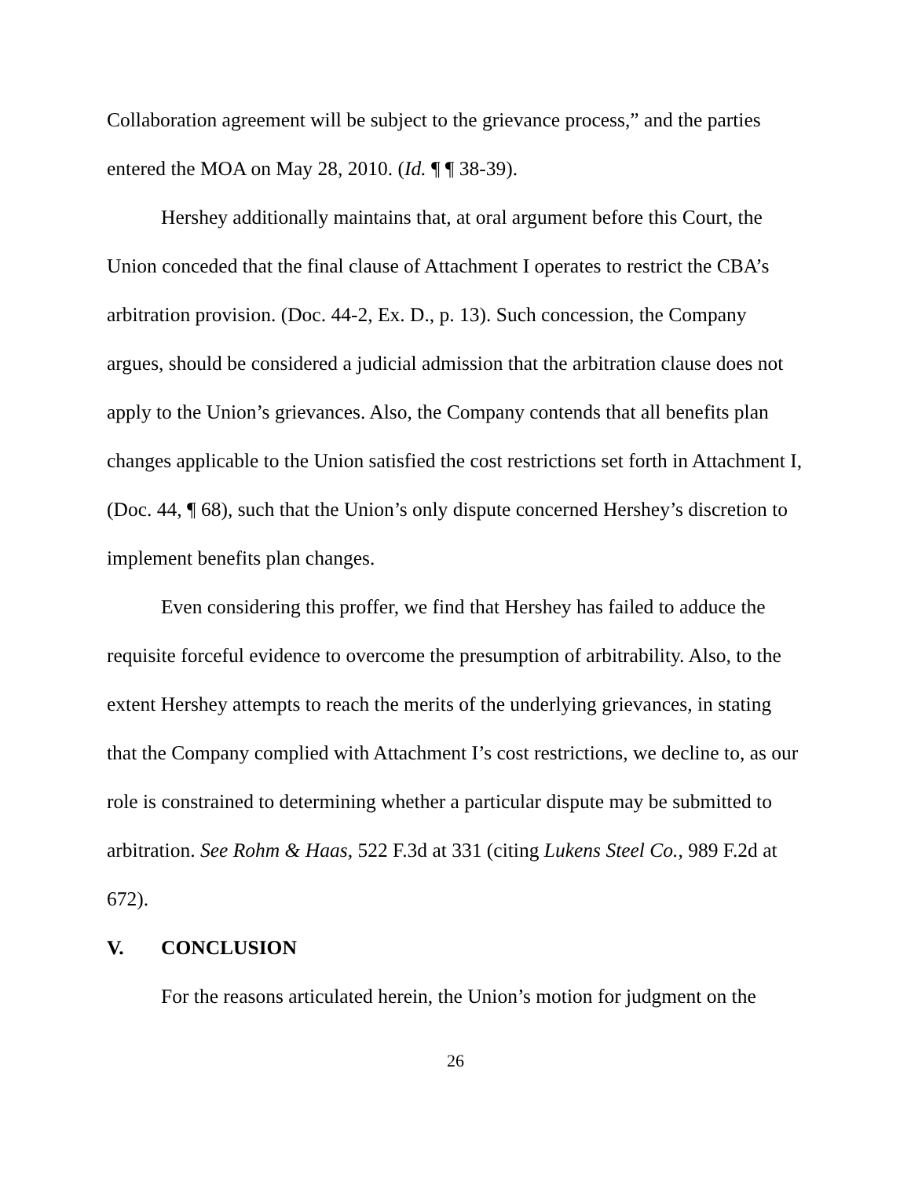Collaboration agreement will be subject to the grievance process,” and the parties entered the MOA on May 28, 2010. (Id. ¶ ¶ 38-39).
Hershey additionally maintains that, at oral argument before this Court, the Union conceded that the final clause of Attachment I operates to restrict the CBA’s arbitration provision. (Doc. 44-2, Ex. D., p. 13). Such concession, the Company argues, should be considered a judicial admission that the arbitration clause does not apply to the Union’s grievances. Also, the Company contends that all benefits plan changes applicable to the Union satisfied the cost restrictions set forth in Attachment I, (Doc. 44, ¶ 68), such that the Union’s only dispute concerned Hershey’s discretion to implement benefits plan changes.
Even considering this proffer, we find that Hershey has failed to adduce the requisite forceful evidence to overcome the presumption of arbitrability. Also, to the extent Hershey attempts to reach the merits of the underlying grievances, in stating that the Company complied with Attachment I’s cost restrictions, we decline to, as our role is constrained to determining whether a particular dispute may be submitted to arbitration. See Rohm & Haas, 522 F.3d at 331 (citing Lukens Steel Co., 989 F.2d at 672).
V. CONCLUSION
For the reasons articulated herein, the Union’s motion for judgment on the
26